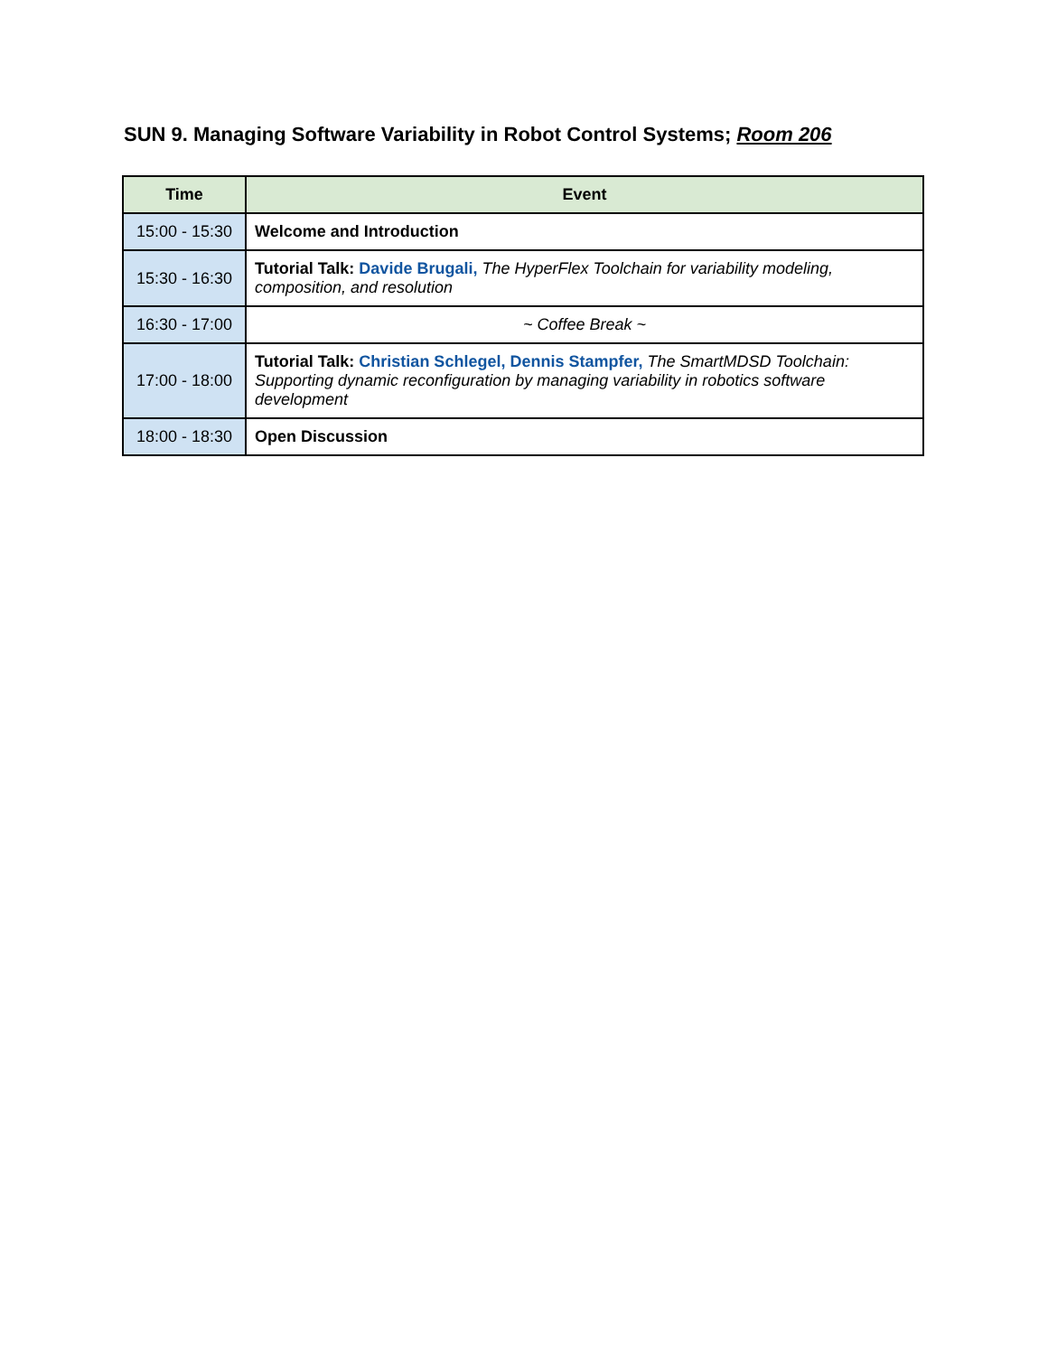SUN 9. Managing Software Variability in Robot Control Systems; Room 206
| Time | Event |
| --- | --- |
| 15:00 - 15:30 | Welcome and Introduction |
| 15:30 - 16:30 | Tutorial Talk: Davide Brugali, The HyperFlex Toolchain for variability modeling, composition, and resolution |
| 16:30 - 17:00 | ~ Coffee Break ~ |
| 17:00 - 18:00 | Tutorial Talk: Christian Schlegel, Dennis Stampfer, The SmartMDSD Toolchain: Supporting dynamic reconfiguration by managing variability in robotics software development |
| 18:00 - 18:30 | Open Discussion |